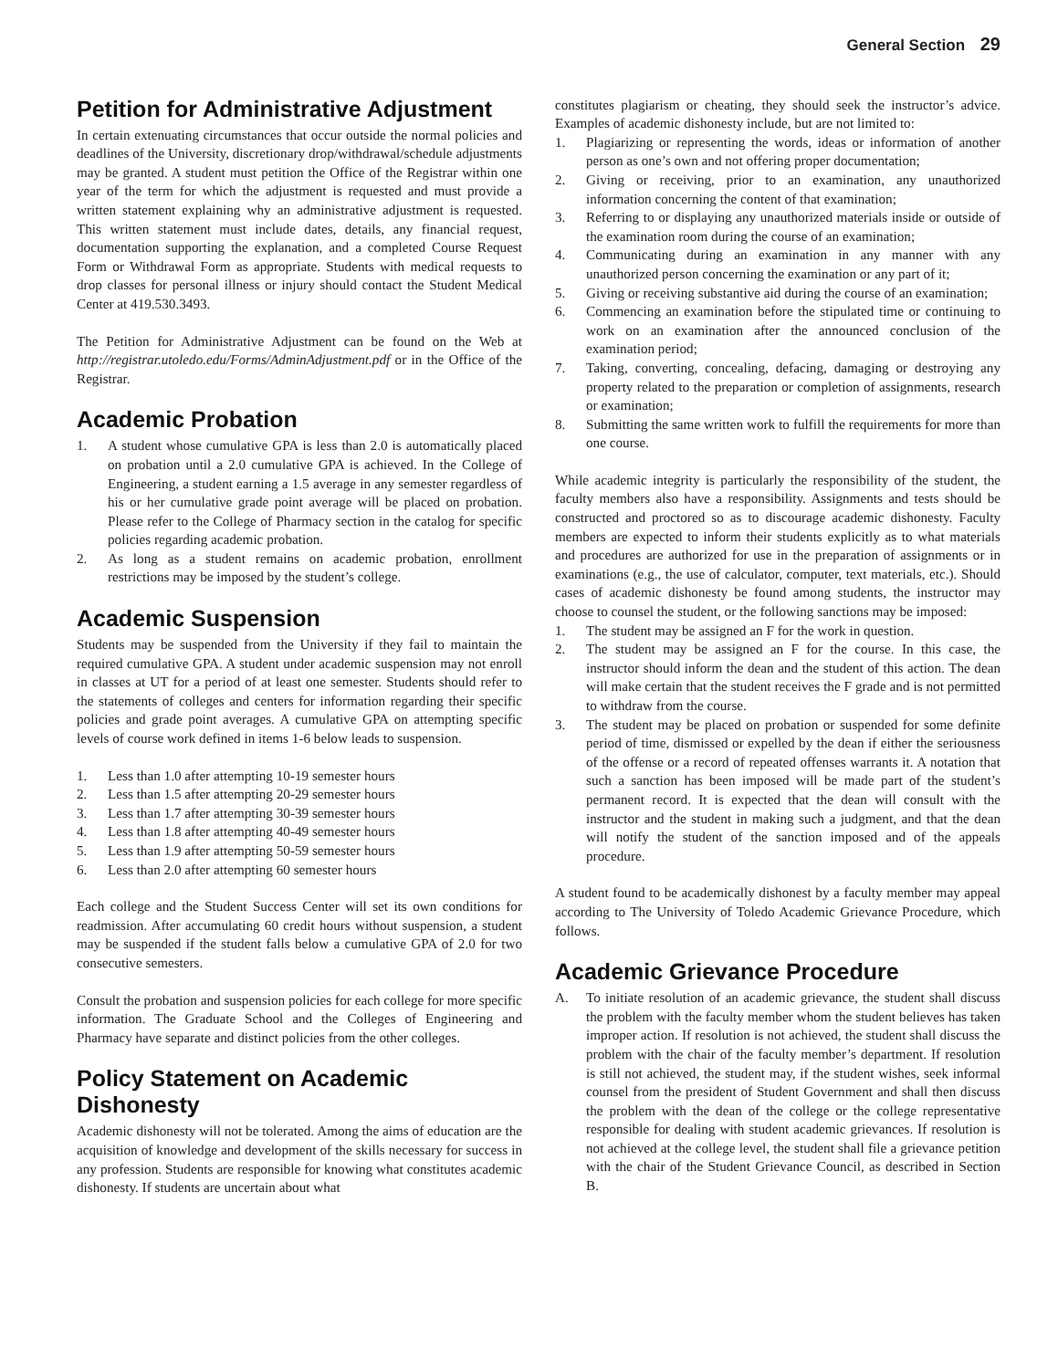General Section 29
Petition for Administrative Adjustment
In certain extenuating circumstances that occur outside the normal policies and deadlines of the University, discretionary drop/withdrawal/schedule adjustments may be granted. A student must petition the Office of the Registrar within one year of the term for which the adjustment is requested and must provide a written statement explaining why an administrative adjustment is requested. This written statement must include dates, details, any financial request, documentation supporting the explanation, and a completed Course Request Form or Withdrawal Form as appropriate. Students with medical requests to drop classes for personal illness or injury should contact the Student Medical Center at 419.530.3493.
The Petition for Administrative Adjustment can be found on the Web at http://registrar.utoledo.edu/Forms/AdminAdjustment.pdf or in the Office of the Registrar.
Academic Probation
1. A student whose cumulative GPA is less than 2.0 is automatically placed on probation until a 2.0 cumulative GPA is achieved. In the College of Engineering, a student earning a 1.5 average in any semester regardless of his or her cumulative grade point average will be placed on probation. Please refer to the College of Pharmacy section in the catalog for specific policies regarding academic probation.
2. As long as a student remains on academic probation, enrollment restrictions may be imposed by the student’s college.
Academic Suspension
Students may be suspended from the University if they fail to maintain the required cumulative GPA. A student under academic suspension may not enroll in classes at UT for a period of at least one semester. Students should refer to the statements of colleges and centers for information regarding their specific policies and grade point averages. A cumulative GPA on attempting specific levels of course work defined in items 1-6 below leads to suspension.
1. Less than 1.0 after attempting 10-19 semester hours
2. Less than 1.5 after attempting 20-29 semester hours
3. Less than 1.7 after attempting 30-39 semester hours
4. Less than 1.8 after attempting 40-49 semester hours
5. Less than 1.9 after attempting 50-59 semester hours
6. Less than 2.0 after attempting 60 semester hours
Each college and the Student Success Center will set its own conditions for readmission. After accumulating 60 credit hours without suspension, a student may be suspended if the student falls below a cumulative GPA of 2.0 for two consecutive semesters.
Consult the probation and suspension policies for each college for more specific information. The Graduate School and the Colleges of Engineering and Pharmacy have separate and distinct policies from the other colleges.
Policy Statement on Academic Dishonesty
Academic dishonesty will not be tolerated. Among the aims of education are the acquisition of knowledge and development of the skills necessary for success in any profession. Students are responsible for knowing what constitutes academic dishonesty. If students are uncertain about what
constitutes plagiarism or cheating, they should seek the instructor’s advice. Examples of academic dishonesty include, but are not limited to:
1. Plagiarizing or representing the words, ideas or information of another person as one’s own and not offering proper documentation;
2. Giving or receiving, prior to an examination, any unauthorized information concerning the content of that examination;
3. Referring to or displaying any unauthorized materials inside or outside of the examination room during the course of an examination;
4. Communicating during an examination in any manner with any unauthorized person concerning the examination or any part of it;
5. Giving or receiving substantive aid during the course of an examination;
6. Commencing an examination before the stipulated time or continuing to work on an examination after the announced conclusion of the examination period;
7. Taking, converting, concealing, defacing, damaging or destroying any property related to the preparation or completion of assignments, research or examination;
8. Submitting the same written work to fulfill the requirements for more than one course.
While academic integrity is particularly the responsibility of the student, the faculty members also have a responsibility. Assignments and tests should be constructed and proctored so as to discourage academic dishonesty. Faculty members are expected to inform their students explicitly as to what materials and procedures are authorized for use in the preparation of assignments or in examinations (e.g., the use of calculator, computer, text materials, etc.). Should cases of academic dishonesty be found among students, the instructor may choose to counsel the student, or the following sanctions may be imposed:
1. The student may be assigned an F for the work in question.
2. The student may be assigned an F for the course. In this case, the instructor should inform the dean and the student of this action. The dean will make certain that the student receives the F grade and is not permitted to withdraw from the course.
3. The student may be placed on probation or suspended for some definite period of time, dismissed or expelled by the dean if either the seriousness of the offense or a record of repeated offenses warrants it. A notation that such a sanction has been imposed will be made part of the student’s permanent record. It is expected that the dean will consult with the instructor and the student in making such a judgment, and that the dean will notify the student of the sanction imposed and of the appeals procedure.
A student found to be academically dishonest by a faculty member may appeal according to The University of Toledo Academic Grievance Procedure, which follows.
Academic Grievance Procedure
A. To initiate resolution of an academic grievance, the student shall discuss the problem with the faculty member whom the student believes has taken improper action. If resolution is not achieved, the student shall discuss the problem with the chair of the faculty member’s department. If resolution is still not achieved, the student may, if the student wishes, seek informal counsel from the president of Student Government and shall then discuss the problem with the dean of the college or the college representative responsible for dealing with student academic grievances. If resolution is not achieved at the college level, the student shall file a grievance petition with the chair of the Student Grievance Council, as described in Section B.